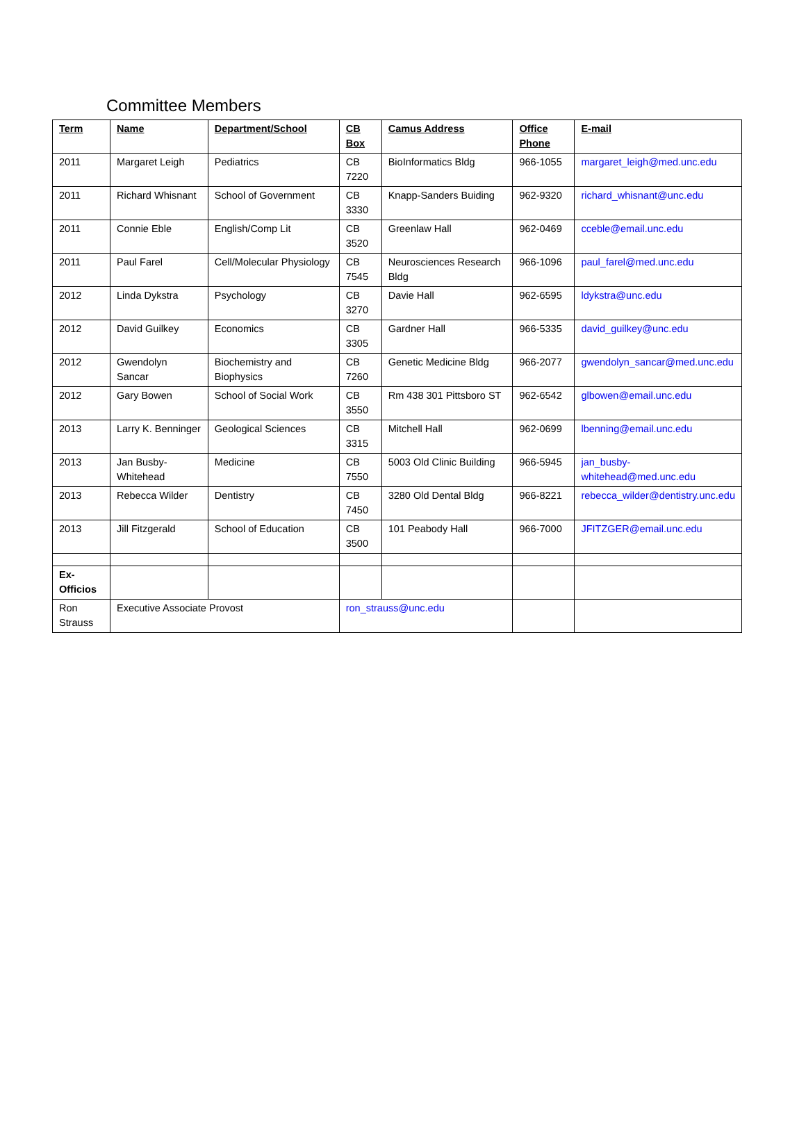Committee Members
| Term | Name | Department/School | CB Box | Camus Address | Office Phone | E-mail |
| --- | --- | --- | --- | --- | --- | --- |
| 2011 | Margaret Leigh | Pediatrics | CB 7220 | BioInformatics Bldg | 966-1055 | margaret_leigh@med.unc.edu |
| 2011 | Richard Whisnant | School of Government | CB 3330 | Knapp-Sanders Buiding | 962-9320 | richard_whisnant@unc.edu |
| 2011 | Connie Eble | English/Comp Lit | CB 3520 | Greenlaw Hall | 962-0469 | cceble@email.unc.edu |
| 2011 | Paul Farel | Cell/Molecular Physiology | CB 7545 | Neurosciences Research Bldg | 966-1096 | paul_farel@med.unc.edu |
| 2012 | Linda Dykstra | Psychology | CB 3270 | Davie Hall | 962-6595 | ldykstra@unc.edu |
| 2012 | David Guilkey | Economics | CB 3305 | Gardner Hall | 966-5335 | david_guilkey@unc.edu |
| 2012 | Gwendolyn Sancar | Biochemistry and Biophysics | CB 7260 | Genetic Medicine Bldg | 966-2077 | gwendolyn_sancar@med.unc.edu |
| 2012 | Gary Bowen | School of Social Work | CB 3550 | Rm 438 301 Pittsboro ST | 962-6542 | glbowen@email.unc.edu |
| 2013 | Larry K. Benninger | Geological Sciences | CB 3315 | Mitchell Hall | 962-0699 | lbenning@email.unc.edu |
| 2013 | Jan Busby-Whitehead | Medicine | CB 7550 | 5003 Old Clinic Building | 966-5945 | jan_busby-whitehead@med.unc.edu |
| 2013 | Rebecca Wilder | Dentistry | CB 7450 | 3280 Old Dental Bldg | 966-8221 | rebecca_wilder@dentistry.unc.edu |
| 2013 | Jill Fitzgerald | School of Education | CB 3500 | 101 Peabody Hall | 966-7000 | JFITZGER@email.unc.edu |
| Ex-Officios | | | | | | |
| Ron Strauss | Executive Associate Provost | | ron_strauss@unc.edu | | | |